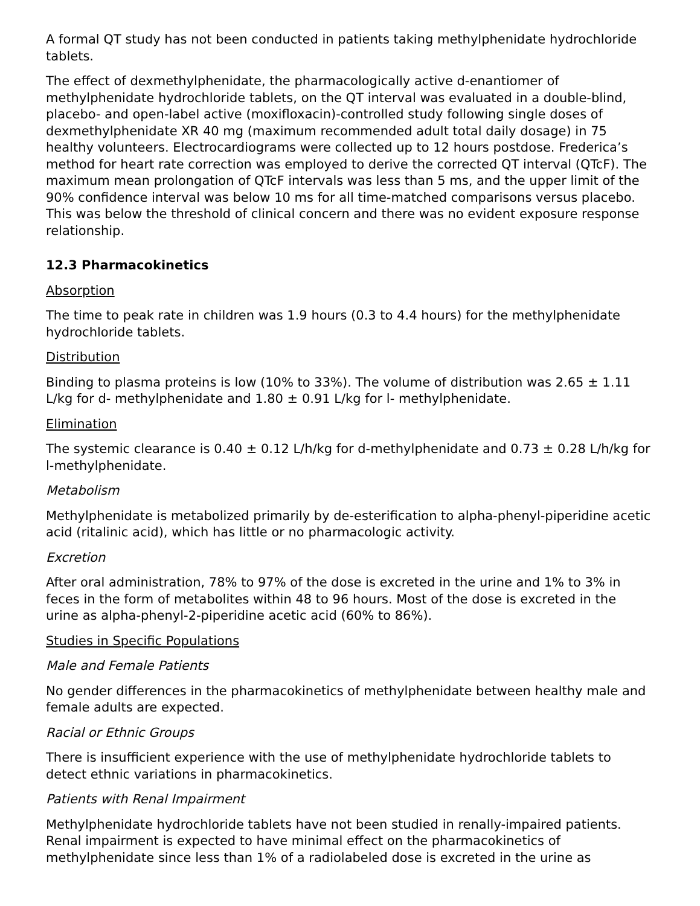A formal QT study has not been conducted in patients taking methylphenidate hydrochloride tablets.
The effect of dexmethylphenidate, the pharmacologically active d-enantiomer of methylphenidate hydrochloride tablets, on the QT interval was evaluated in a double-blind, placebo- and open-label active (moxifloxacin)-controlled study following single doses of dexmethylphenidate XR 40 mg (maximum recommended adult total daily dosage) in 75 healthy volunteers. Electrocardiograms were collected up to 12 hours postdose. Frederica’s method for heart rate correction was employed to derive the corrected QT interval (QTcF). The maximum mean prolongation of QTcF intervals was less than 5 ms, and the upper limit of the 90% confidence interval was below 10 ms for all time-matched comparisons versus placebo. This was below the threshold of clinical concern and there was no evident exposure response relationship.
12.3 Pharmacokinetics
Absorption
The time to peak rate in children was 1.9 hours (0.3 to 4.4 hours) for the methylphenidate hydrochloride tablets.
Distribution
Binding to plasma proteins is low (10% to 33%). The volume of distribution was 2.65 ± 1.11 L/kg for d- methylphenidate and 1.80 ± 0.91 L/kg for l- methylphenidate.
Elimination
The systemic clearance is 0.40 ± 0.12 L/h/kg for d-methylphenidate and 0.73 ± 0.28 L/h/kg for l-methylphenidate.
Metabolism
Methylphenidate is metabolized primarily by de-esterification to alpha-phenyl-piperidine acetic acid (ritalinic acid), which has little or no pharmacologic activity.
Excretion
After oral administration, 78% to 97% of the dose is excreted in the urine and 1% to 3% in feces in the form of metabolites within 48 to 96 hours. Most of the dose is excreted in the urine as alpha-phenyl-2-piperidine acetic acid (60% to 86%).
Studies in Specific Populations
Male and Female Patients
No gender differences in the pharmacokinetics of methylphenidate between healthy male and female adults are expected.
Racial or Ethnic Groups
There is insufficient experience with the use of methylphenidate hydrochloride tablets to detect ethnic variations in pharmacokinetics.
Patients with Renal Impairment
Methylphenidate hydrochloride tablets have not been studied in renally-impaired patients. Renal impairment is expected to have minimal effect on the pharmacokinetics of methylphenidate since less than 1% of a radiolabeled dose is excreted in the urine as